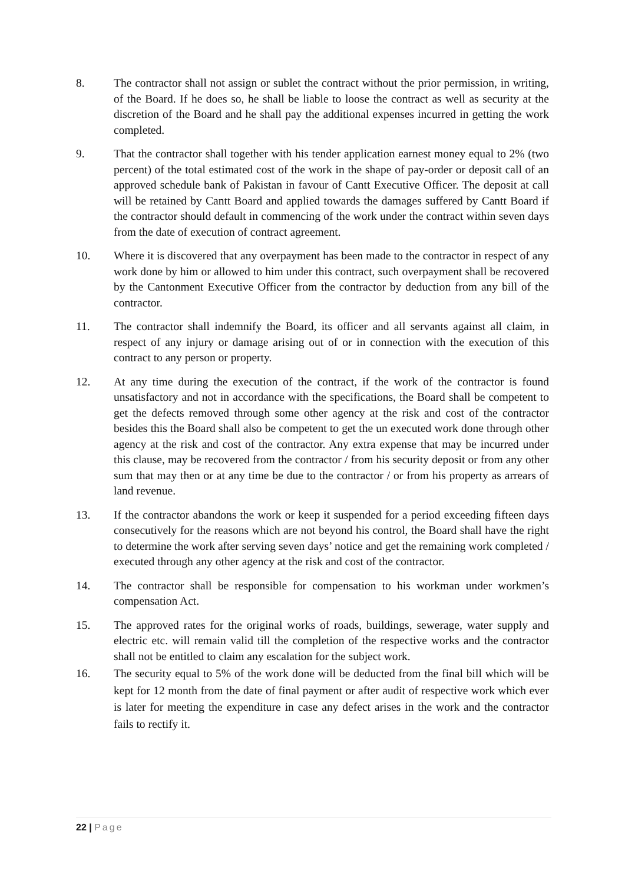8. The contractor shall not assign or sublet the contract without the prior permission, in writing, of the Board. If he does so, he shall be liable to loose the contract as well as security at the discretion of the Board and he shall pay the additional expenses incurred in getting the work completed.
9. That the contractor shall together with his tender application earnest money equal to 2% (two percent) of the total estimated cost of the work in the shape of pay-order or deposit call of an approved schedule bank of Pakistan in favour of Cantt Executive Officer. The deposit at call will be retained by Cantt Board and applied towards the damages suffered by Cantt Board if the contractor should default in commencing of the work under the contract within seven days from the date of execution of contract agreement.
10. Where it is discovered that any overpayment has been made to the contractor in respect of any work done by him or allowed to him under this contract, such overpayment shall be recovered by the Cantonment Executive Officer from the contractor by deduction from any bill of the contractor.
11. The contractor shall indemnify the Board, its officer and all servants against all claim, in respect of any injury or damage arising out of or in connection with the execution of this contract to any person or property.
12. At any time during the execution of the contract, if the work of the contractor is found unsatisfactory and not in accordance with the specifications, the Board shall be competent to get the defects removed through some other agency at the risk and cost of the contractor besides this the Board shall also be competent to get the un executed work done through other agency at the risk and cost of the contractor. Any extra expense that may be incurred under this clause, may be recovered from the contractor / from his security deposit or from any other sum that may then or at any time be due to the contractor / or from his property as arrears of land revenue.
13. If the contractor abandons the work or keep it suspended for a period exceeding fifteen days consecutively for the reasons which are not beyond his control, the Board shall have the right to determine the work after serving seven days’ notice and get the remaining work completed / executed through any other agency at the risk and cost of the contractor.
14. The contractor shall be responsible for compensation to his workman under workmen’s compensation Act.
15. The approved rates for the original works of roads, buildings, sewerage, water supply and electric etc. will remain valid till the completion of the respective works and the contractor shall not be entitled to claim any escalation for the subject work.
16. The security equal to 5% of the work done will be deducted from the final bill which will be kept for 12 month from the date of final payment or after audit of respective work which ever is later for meeting the expenditure in case any defect arises in the work and the contractor fails to rectify it.
22 | Page